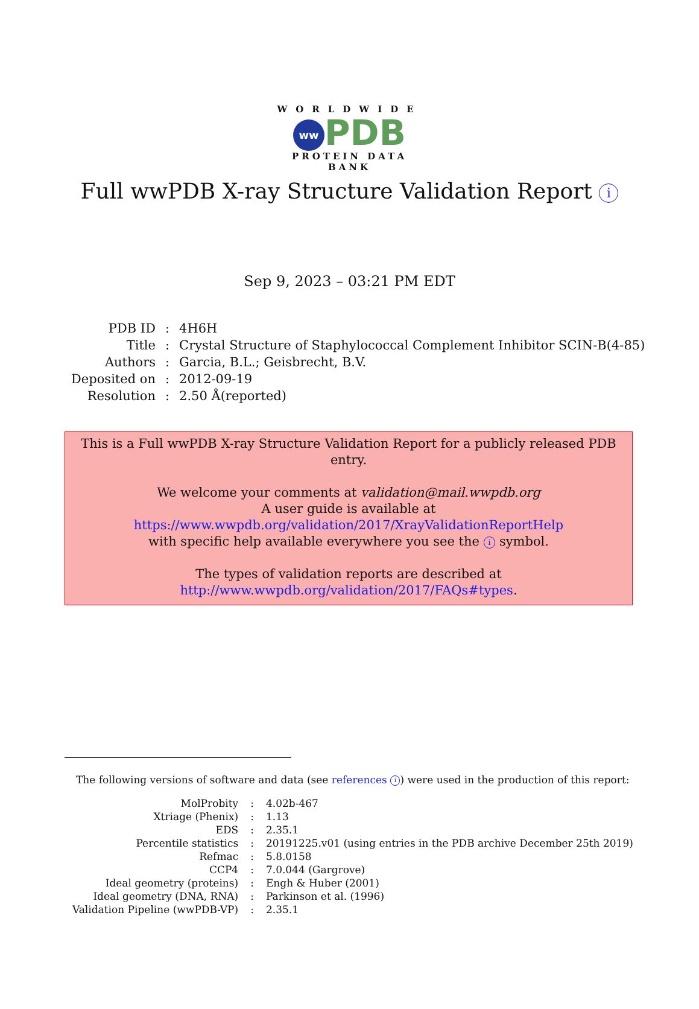WORLDWIDE
ww PDB
PROTEIN DATA BANK
Full wwPDB X-ray Structure Validation Report i
Sep 9, 2023 – 03:21 PM EDT
| PDB ID | : | 4H6H |
| Title | : | Crystal Structure of Staphylococcal Complement Inhibitor SCIN-B(4-85) |
| Authors | : | Garcia, B.L.; Geisbrecht, B.V. |
| Deposited on | : | 2012-09-19 |
| Resolution | : | 2.50 Å(reported) |
This is a Full wwPDB X-ray Structure Validation Report for a publicly released PDB entry.
We welcome your comments at validation@mail.wwpdb.org
A user guide is available at
https://www.wwpdb.org/validation/2017/XrayValidationReportHelp
with specific help available everywhere you see the i symbol.
The types of validation reports are described at
http://www.wwpdb.org/validation/2017/FAQs#types.
The following versions of software and data (see references i) were used in the production of this report:
| MolProbity | : | 4.02b-467 |
| Xtriage (Phenix) | : | 1.13 |
| EDS | : | 2.35.1 |
| Percentile statistics | : | 20191225.v01 (using entries in the PDB archive December 25th 2019) |
| Refmac | : | 5.8.0158 |
| CCP4 | : | 7.0.044 (Gargrove) |
| Ideal geometry (proteins) | : | Engh & Huber (2001) |
| Ideal geometry (DNA, RNA) | : | Parkinson et al. (1996) |
| Validation Pipeline (wwPDB-VP) | : | 2.35.1 |